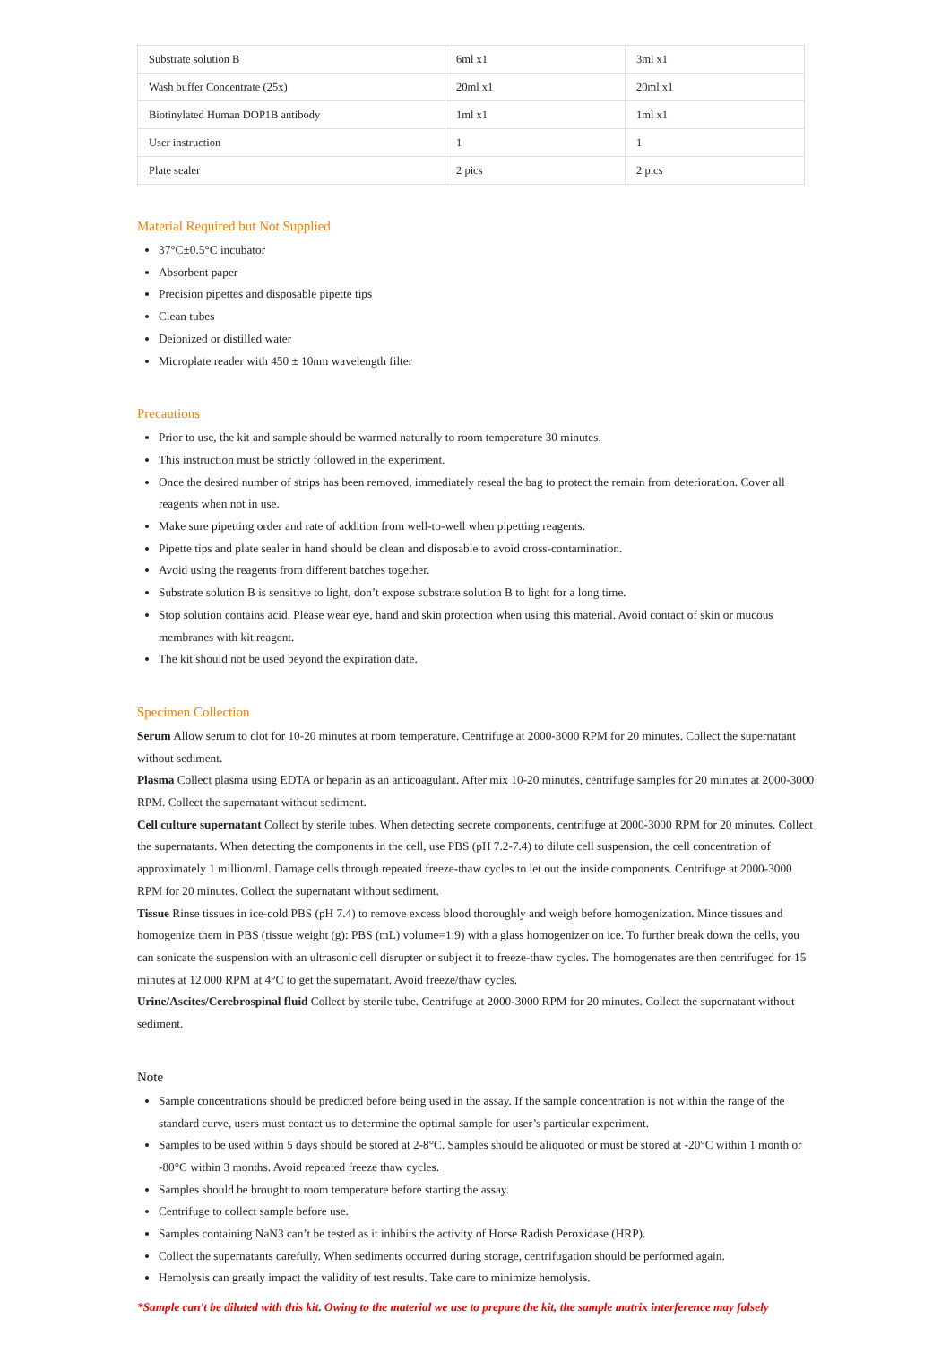| Substrate solution B | 6ml x1 | 3ml x1 |
| Wash buffer Concentrate (25x) | 20ml x1 | 20ml x1 |
| Biotinylated Human DOP1B antibody | 1ml x1 | 1ml x1 |
| User instruction | 1 | 1 |
| Plate sealer | 2 pics | 2 pics |
Material Required but Not Supplied
37°C±0.5°C incubator
Absorbent paper
Precision pipettes and disposable pipette tips
Clean tubes
Deionized or distilled water
Microplate reader with 450 ± 10nm wavelength filter
Precautions
Prior to use, the kit and sample should be warmed naturally to room temperature 30 minutes.
This instruction must be strictly followed in the experiment.
Once the desired number of strips has been removed, immediately reseal the bag to protect the remain from deterioration. Cover all reagents when not in use.
Make sure pipetting order and rate of addition from well-to-well when pipetting reagents.
Pipette tips and plate sealer in hand should be clean and disposable to avoid cross-contamination.
Avoid using the reagents from different batches together.
Substrate solution B is sensitive to light, don’t expose substrate solution B to light for a long time.
Stop solution contains acid. Please wear eye, hand and skin protection when using this material. Avoid contact of skin or mucous membranes with kit reagent.
The kit should not be used beyond the expiration date.
Specimen Collection
Serum Allow serum to clot for 10-20 minutes at room temperature. Centrifuge at 2000-3000 RPM for 20 minutes. Collect the supernatant without sediment.
Plasma Collect plasma using EDTA or heparin as an anticoagulant. After mix 10-20 minutes, centrifuge samples for 20 minutes at 2000-3000 RPM. Collect the supernatant without sediment.
Cell culture supernatant Collect by sterile tubes. When detecting secrete components, centrifuge at 2000-3000 RPM for 20 minutes. Collect the supernatants. When detecting the components in the cell, use PBS (pH 7.2-7.4) to dilute cell suspension, the cell concentration of approximately 1 million/ml. Damage cells through repeated freeze-thaw cycles to let out the inside components. Centrifuge at 2000-3000 RPM for 20 minutes. Collect the supernatant without sediment.
Tissue Rinse tissues in ice-cold PBS (pH 7.4) to remove excess blood thoroughly and weigh before homogenization. Mince tissues and homogenize them in PBS (tissue weight (g): PBS (mL) volume=1:9) with a glass homogenizer on ice. To further break down the cells, you can sonicate the suspension with an ultrasonic cell disrupter or subject it to freeze-thaw cycles. The homogenates are then centrifuged for 15 minutes at 12,000 RPM at 4°C to get the supernatant. Avoid freeze/thaw cycles.
Urine/Ascites/Cerebrospinal fluid Collect by sterile tube. Centrifuge at 2000-3000 RPM for 20 minutes. Collect the supernatant without sediment.
Note
Sample concentrations should be predicted before being used in the assay. If the sample concentration is not within the range of the standard curve, users must contact us to determine the optimal sample for user’s particular experiment.
Samples to be used within 5 days should be stored at 2-8°C. Samples should be aliquoted or must be stored at -20°C within 1 month or -80°C within 3 months. Avoid repeated freeze thaw cycles.
Samples should be brought to room temperature before starting the assay.
Centrifuge to collect sample before use.
Samples containing NaN3 can’t be tested as it inhibits the activity of Horse Radish Peroxidase (HRP).
Collect the supernatants carefully. When sediments occurred during storage, centrifugation should be performed again.
Hemolysis can greatly impact the validity of test results. Take care to minimize hemolysis.
*Sample can't be diluted with this kit. Owing to the material we use to prepare the kit, the sample matrix interference may falsely